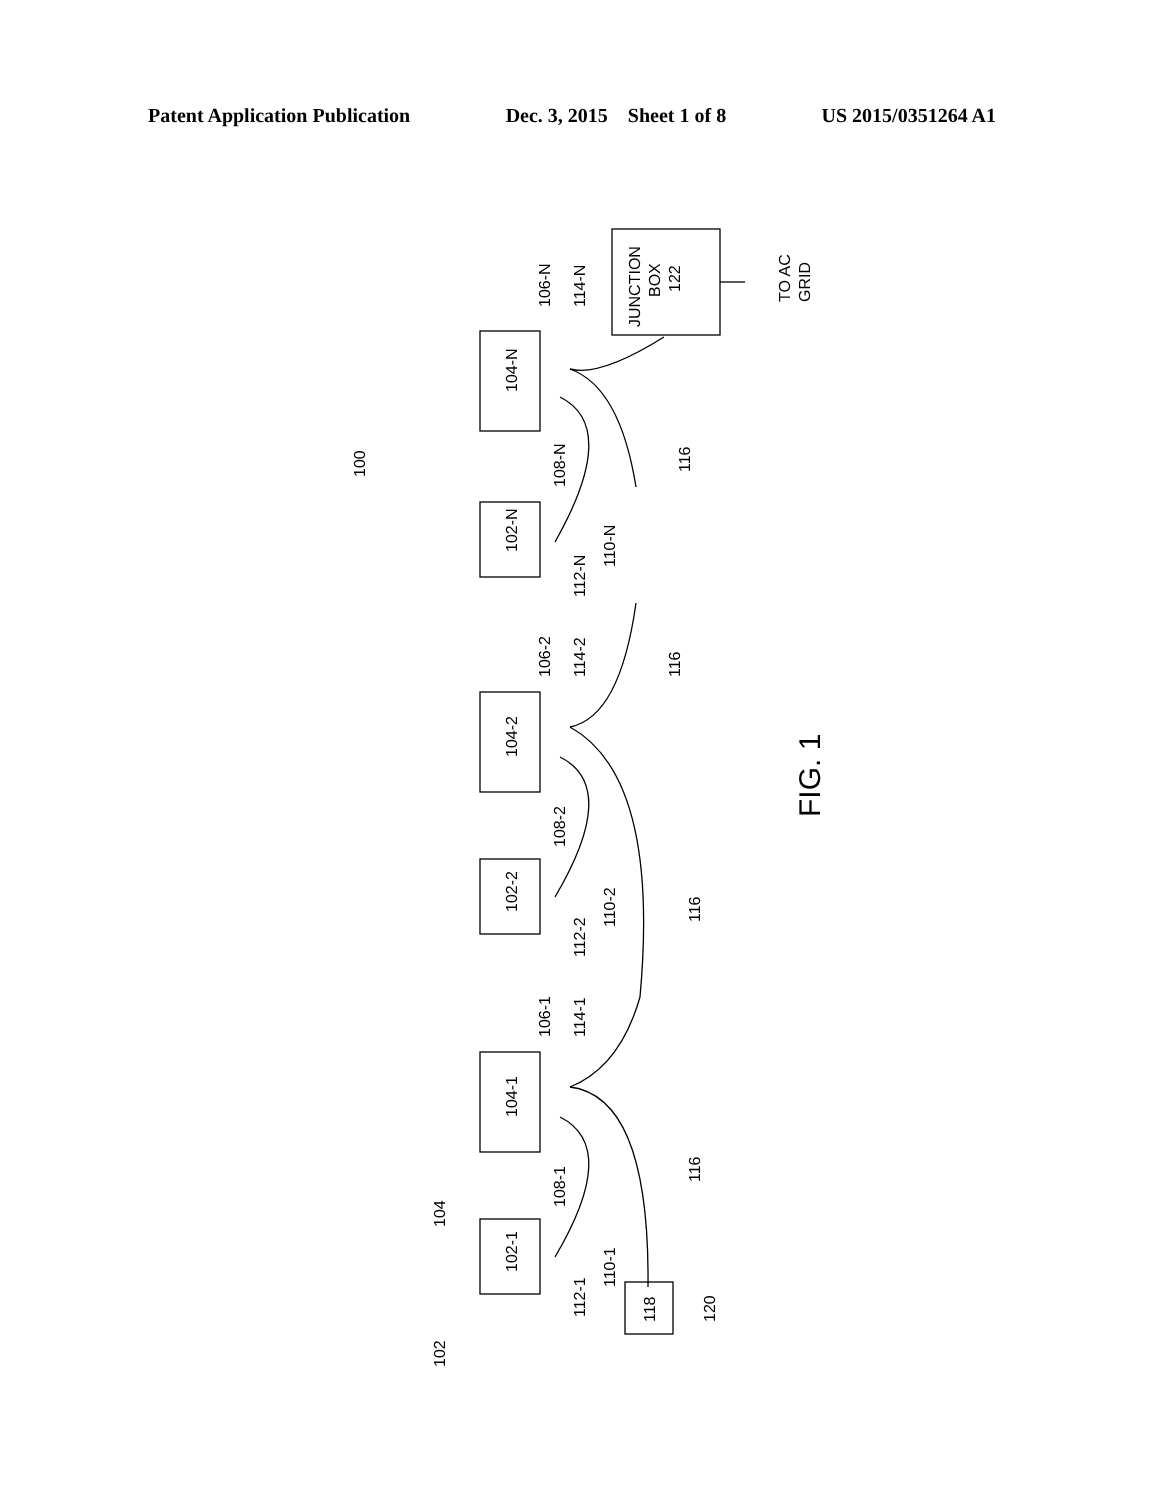Patent Application Publication Dec. 3, 2015 Sheet 1 of 8 US 2015/0351264 A1
104-N
102-N
104-2
102-2
104-1
102-1
118
JUNCTION
BOX
122
TO AC
GRID
100
106-N
114-N
108-N
112-N
110-N
116
106-2
114-2
116
108-2
112-2
110-2
116
FIG. 1
106-1
114-1
108-1
112-1
110-1
116
104
102
120